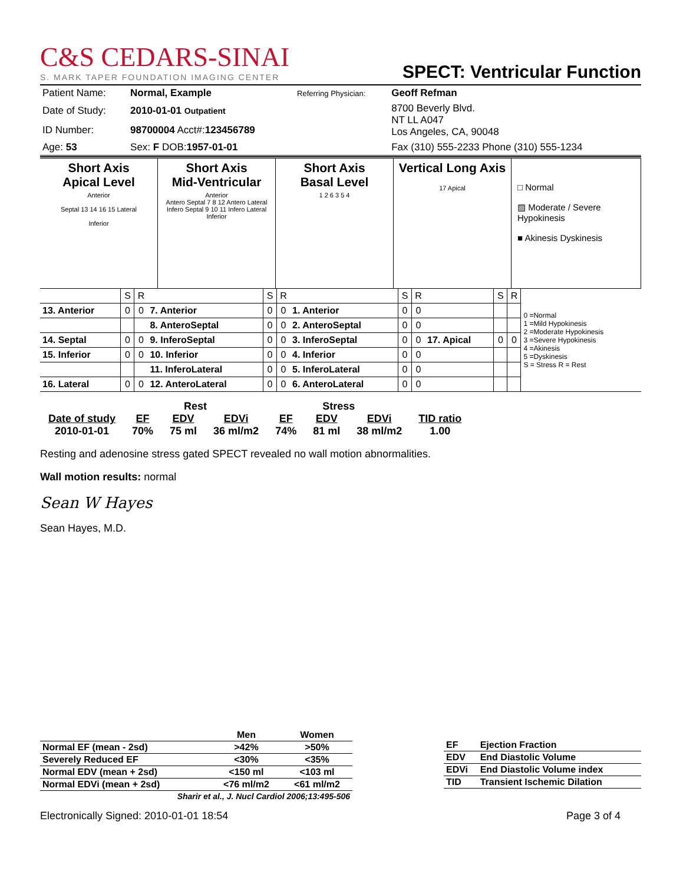C&S CEDARS-SINAI
S. MARK TAPER FOUNDATION IMAGING CENTER
SPECT: Ventricular Function
| Patient Name: | Normal, Example | Referring Physician: | Geoff Refman |
| Date of Study: | 2010-01-01 Outpatient | | 8700 Beverly Blvd. NT LL A047 Los Angeles, CA, 90048 |
| ID Number: | 98700004 Acct#: 123456789 | | |
| Age: 53 | Sex: F DOB: 1957-01-01 | | Fax (310) 555-2233 Phone (310) 555-1234 |
Short Axis
Apical Level
Anterior
Septal 13 14 16 15 Lateral
Inferior
Short Axis
Mid-Ventricular
Anterior
Antero Septal 7 8 12 Antero Lateral
Infero Septal 9 10 11 Infero Lateral
Inferior
Short Axis
Basal Level
1 2 6 3 5 4
Vertical Long Axis
17 Apical
□ Normal
▨ Moderate / Severe Hypokinesis
■ Akinesis Dyskinesis
| | S | R | | S | R | | S | R | | S | R | 0 =Normal 1 =Mild Hypokinesis 2 =Moderate Hypokinesis 3 =Severe Hypokinesis 4 =Akinesis 5 =Dyskinesis S = Stress R = Rest |
| 13. Anterior | 0 | 0 | 7. Anterior | 0 | 0 | 1. Anterior | 0 | 0 | | | | |
| | | | 8. AnteroSeptal | 0 | 0 | 2. AnteroSeptal | 0 | 0 | | | | |
| 14. Septal | 0 | 0 | 9. InferoSeptal | 0 | 0 | 3. InferoSeptal | 0 | 0 | 17. Apical | 0 | 0 | |
| 15. Inferior | 0 | 0 | 10. Inferior | 0 | 0 | 4. Inferior | 0 | 0 | | | | |
| | | | 11. InferoLateral | 0 | 0 | 5. InferoLateral | 0 | 0 | | | | |
| 16. Lateral | 0 | 0 | 12. AnteroLateral | 0 | 0 | 6. AnteroLateral | 0 | 0 | | | | |
| | Rest | | | Stress | | | |
| Date of study | EF | EDV | EDVi | EF | EDV | EDVi | TID ratio |
| 2010-01-01 | 70% | 75 ml | 36 ml/m2 | 74% | 81 ml | 38 ml/m2 | 1.00 |
Resting and adenosine stress gated SPECT revealed no wall motion abnormalities.
Wall motion results: normal
Sean W Hayes
Sean Hayes, M.D.
| | Men | Women |
| Normal EF (mean - 2sd) | >42% | >50% |
| Severely Reduced EF | <30% | <35% |
| Normal EDV (mean + 2sd) | <150 ml | <103 ml |
| Normal EDVi (mean + 2sd) | <76 ml/m2 | <61 ml/m2 |
| Sharir et al., J. Nucl Cardiol 2006;13:495-506 | | |
| EF | Ejection Fraction |
| EDV | End Diastolic Volume |
| EDVi | End Diastolic Volume index |
| TID | Transient Ischemic Dilation |
Electronically Signed: 2010-01-01 18:54 Page 3 of 4